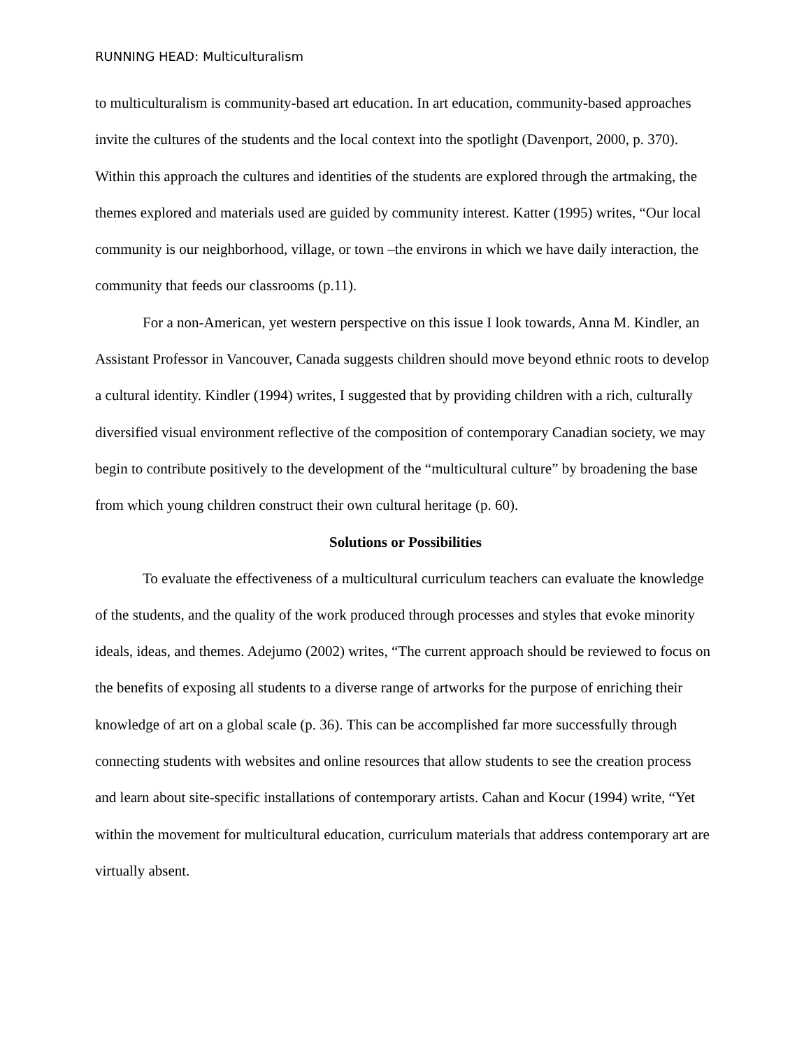RUNNING HEAD: Multiculturalism
to multiculturalism is community-based art education. In art education, community-based approaches invite the cultures of the students and the local context into the spotlight (Davenport, 2000, p. 370). Within this approach the cultures and identities of the students are explored through the artmaking, the themes explored and materials used are guided by community interest. Katter (1995) writes, “Our local community is our neighborhood, village, or town –the environs in which we have daily interaction, the community that feeds our classrooms (p.11).
For a non-American, yet western perspective on this issue I look towards, Anna M. Kindler, an Assistant Professor in Vancouver, Canada suggests children should move beyond ethnic roots to develop a cultural identity. Kindler (1994) writes, I suggested that by providing children with a rich, culturally diversified visual environment reflective of the composition of contemporary Canadian society, we may begin to contribute positively to the development of the “multicultural culture” by broadening the base from which young children construct their own cultural heritage (p. 60).
Solutions or Possibilities
To evaluate the effectiveness of a multicultural curriculum teachers can evaluate the knowledge of the students, and the quality of the work produced through processes and styles that evoke minority ideals, ideas, and themes. Adejumo (2002) writes, “The current approach should be reviewed to focus on the benefits of exposing all students to a diverse range of artworks for the purpose of enriching their knowledge of art on a global scale (p. 36). This can be accomplished far more successfully through connecting students with websites and online resources that allow students to see the creation process and learn about site-specific installations of contemporary artists. Cahan and Kocur (1994) write, “Yet within the movement for multicultural education, curriculum materials that address contemporary art are virtually absent.